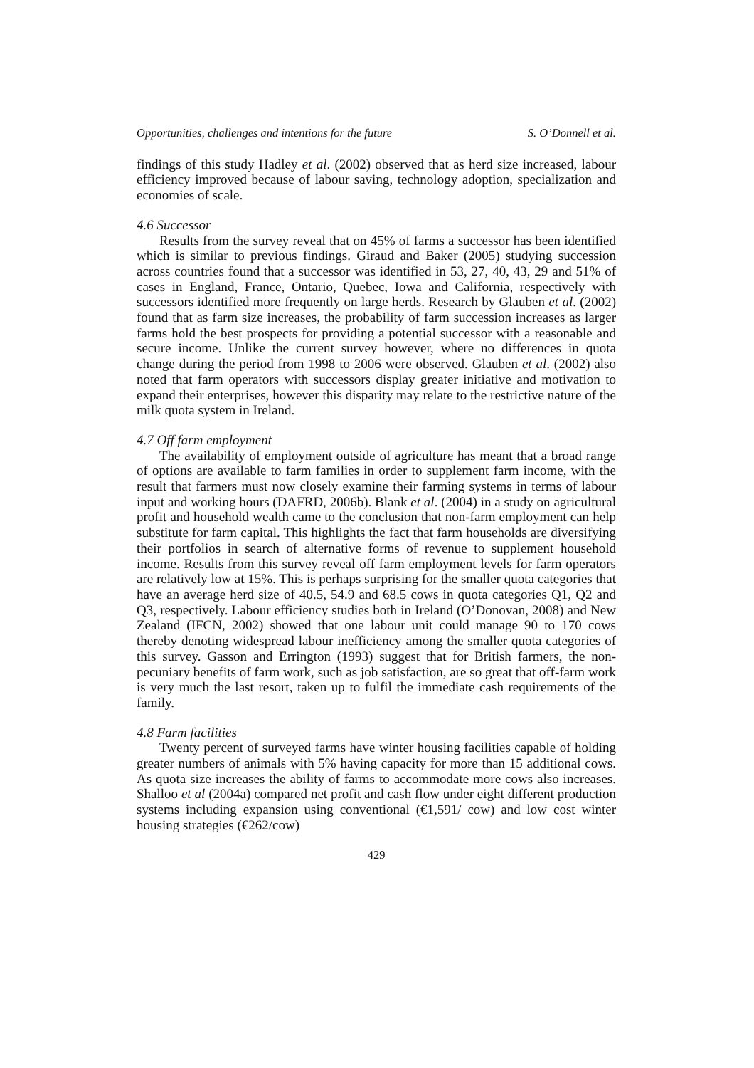Opportunities, challenges and intentions for the future S. O’Donnell et al.
findings of this study Hadley et al. (2002) observed that as herd size increased, labour efficiency improved because of labour saving, technology adoption, specialization and economies of scale.
4.6 Successor
Results from the survey reveal that on 45% of farms a successor has been identified which is similar to previous findings. Giraud and Baker (2005) studying succession across countries found that a successor was identified in 53, 27, 40, 43, 29 and 51% of cases in England, France, Ontario, Quebec, Iowa and California, respectively with successors identified more frequently on large herds. Research by Glauben et al. (2002) found that as farm size increases, the probability of farm succession increases as larger farms hold the best prospects for providing a potential successor with a reasonable and secure income. Unlike the current survey however, where no differences in quota change during the period from 1998 to 2006 were observed. Glauben et al. (2002) also noted that farm operators with successors display greater initiative and motivation to expand their enterprises, however this disparity may relate to the restrictive nature of the milk quota system in Ireland.
4.7 Off farm employment
The availability of employment outside of agriculture has meant that a broad range of options are available to farm families in order to supplement farm income, with the result that farmers must now closely examine their farming systems in terms of labour input and working hours (DAFRD, 2006b). Blank et al. (2004) in a study on agricultural profit and household wealth came to the conclusion that non-farm employment can help substitute for farm capital. This highlights the fact that farm households are diversifying their portfolios in search of alternative forms of revenue to supplement household income. Results from this survey reveal off farm employment levels for farm operators are relatively low at 15%. This is perhaps surprising for the smaller quota categories that have an average herd size of 40.5, 54.9 and 68.5 cows in quota categories Q1, Q2 and Q3, respectively. Labour efficiency studies both in Ireland (O’Donovan, 2008) and New Zealand (IFCN, 2002) showed that one labour unit could manage 90 to 170 cows thereby denoting widespread labour inefficiency among the smaller quota categories of this survey. Gasson and Errington (1993) suggest that for British farmers, the non-pecuniary benefits of farm work, such as job satisfaction, are so great that off-farm work is very much the last resort, taken up to fulfil the immediate cash requirements of the family.
4.8 Farm facilities
Twenty percent of surveyed farms have winter housing facilities capable of holding greater numbers of animals with 5% having capacity for more than 15 additional cows. As quota size increases the ability of farms to accommodate more cows also increases. Shalloo et al (2004a) compared net profit and cash flow under eight different production systems including expansion using conventional (€1,591/ cow) and low cost winter housing strategies (€262/cow)
429